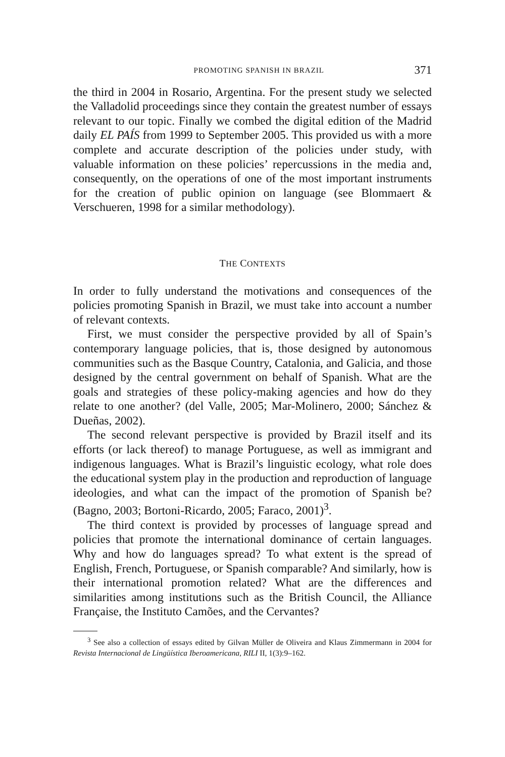PROMOTING SPANISH IN BRAZIL 371
the third in 2004 in Rosario, Argentina. For the present study we selected the Valladolid proceedings since they contain the greatest number of essays relevant to our topic. Finally we combed the digital edition of the Madrid daily EL PAÍS from 1999 to September 2005. This provided us with a more complete and accurate description of the policies under study, with valuable information on these policies’ repercussions in the media and, consequently, on the operations of one of the most important instruments for the creation of public opinion on language (see Blommaert & Verschueren, 1998 for a similar methodology).
THE CONTEXTS
In order to fully understand the motivations and consequences of the policies promoting Spanish in Brazil, we must take into account a number of relevant contexts.
First, we must consider the perspective provided by all of Spain’s contemporary language policies, that is, those designed by autonomous communities such as the Basque Country, Catalonia, and Galicia, and those designed by the central government on behalf of Spanish. What are the goals and strategies of these policy-making agencies and how do they relate to one another? (del Valle, 2005; Mar-Molinero, 2000; Sánchez & Dueñas, 2002).
The second relevant perspective is provided by Brazil itself and its efforts (or lack thereof) to manage Portuguese, as well as immigrant and indigenous languages. What is Brazil’s linguistic ecology, what role does the educational system play in the production and reproduction of language ideologies, and what can the impact of the promotion of Spanish be? (Bagno, 2003; Bortoni-Ricardo, 2005; Faraco, 2001)<sup>3</sup>.
The third context is provided by processes of language spread and policies that promote the international dominance of certain languages. Why and how do languages spread? To what extent is the spread of English, French, Portuguese, or Spanish comparable? And similarly, how is their international promotion related? What are the differences and similarities among institutions such as the British Council, the Alliance Française, the Instituto Camões, and the Cervantes?
<sup>3</sup> See also a collection of essays edited by Gilvan Müller de Oliveira and Klaus Zimmermann in 2004 for Revista Internacional de Lingüística Iberoamericana, RILI II, 1(3):9–162.